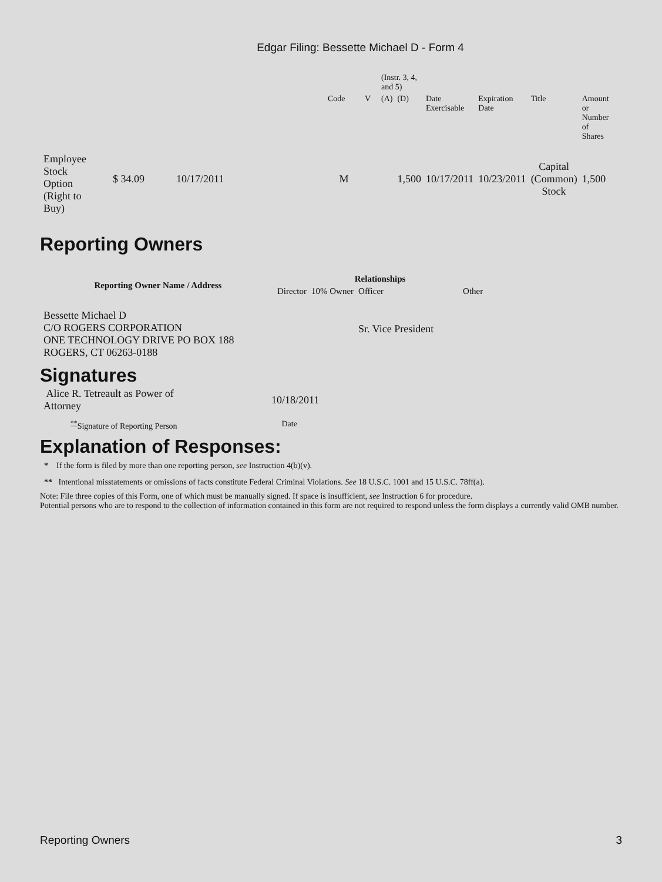Edgar Filing: Bessette Michael D - Form 4
| | | | | | (Instr. 3, 4, and 5) | | | | | |
| | | | Code | V | (A) | (D) | Date Exercisable | Expiration Date | Title | Amount or Number of Shares |
| Employee Stock Option (Right to Buy) | $ 34.09 | 10/17/2011 | M | | | 1,500 | 10/17/2011 | 10/23/2011 | Capital (Common) Stock | 1,500 |
Reporting Owners
| Reporting Owner Name / Address | Relationships | | | | |
| --- | --- | --- | --- | --- | --- |
| | Director | 10% Owner | Officer | Other | |
| Bessette Michael D C/O ROGERS CORPORATION ONE TECHNOLOGY DRIVE PO BOX 188 ROGERS, CT 06263-0188 | | | Sr. Vice President | | |
Signatures
| Alice R. Tetreault as Power of Attorney | 10/18/2011 |
| <sup>**</sup> Signature of Reporting Person | Date |
Explanation of Responses:
* If the form is filed by more than one reporting person, see Instruction 4(b)(v).
** Intentional misstatements or omissions of facts constitute Federal Criminal Violations. See 18 U.S.C. 1001 and 15 U.S.C. 78ff(a).
Note: File three copies of this Form, one of which must be manually signed. If space is insufficient, see Instruction 6 for procedure.
Potential persons who are to respond to the collection of information contained in this form are not required to respond unless the form displays a currently valid OMB number.
Reporting Owners 3